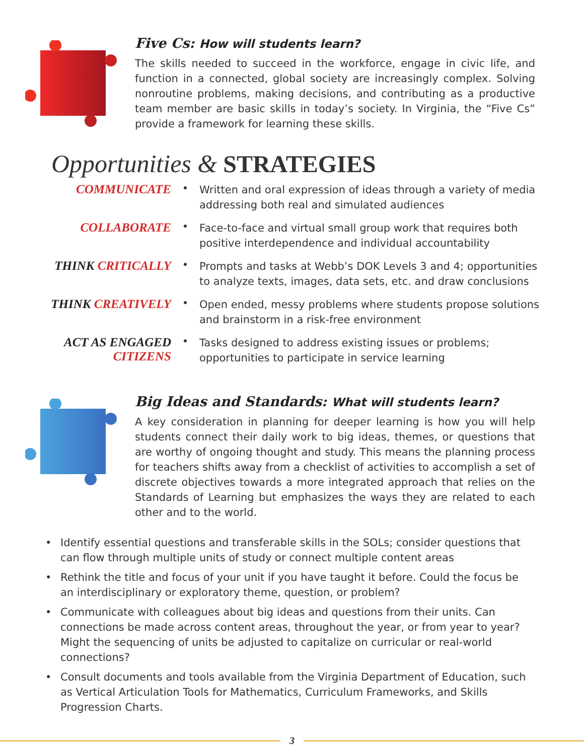Five Cs: How will students learn?
The skills needed to succeed in the workforce, engage in civic life, and function in a connected, global society are increasingly complex. Solving nonroutine problems, making decisions, and contributing as a productive team member are basic skills in today’s society. In Virginia, the “Five Cs” provide a framework for learning these skills.
Opportunities & STRATEGIES
COMMUNICATE
•
Written and oral expression of ideas through a variety of media addressing both real and simulated audiences
COLLABORATE
•
Face-to-face and virtual small group work that requires both positive interdependence and individual accountability
THINK CRITICALLY
•
Prompts and tasks at Webb’s DOK Levels 3 and 4; opportunities to analyze texts, images, data sets, etc. and draw conclusions
THINK CREATIVELY
•
Open ended, messy problems where students propose solutions and brainstorm in a risk-free environment
ACT AS ENGAGED
CITIZENS
•
Tasks designed to address existing issues or problems; opportunities to participate in service learning
Big Ideas and Standards: What will students learn?
A key consideration in planning for deeper learning is how you will help students connect their daily work to big ideas, themes, or questions that are worthy of ongoing thought and study. This means the planning process for teachers shifts away from a checklist of activities to accomplish a set of discrete objectives towards a more integrated approach that relies on the Standards of Learning but emphasizes the ways they are related to each other and to the world.
• Identify essential questions and transferable skills in the SOLs; consider questions that can flow through multiple units of study or connect multiple content areas
• Rethink the title and focus of your unit if you have taught it before. Could the focus be an interdisciplinary or exploratory theme, question, or problem?
• Communicate with colleagues about big ideas and questions from their units. Can connections be made across content areas, throughout the year, or from year to year? Might the sequencing of units be adjusted to capitalize on curricular or real-world connections?
• Consult documents and tools available from the Virginia Department of Education, such as Vertical Articulation Tools for Mathematics, Curriculum Frameworks, and Skills Progression Charts.
3